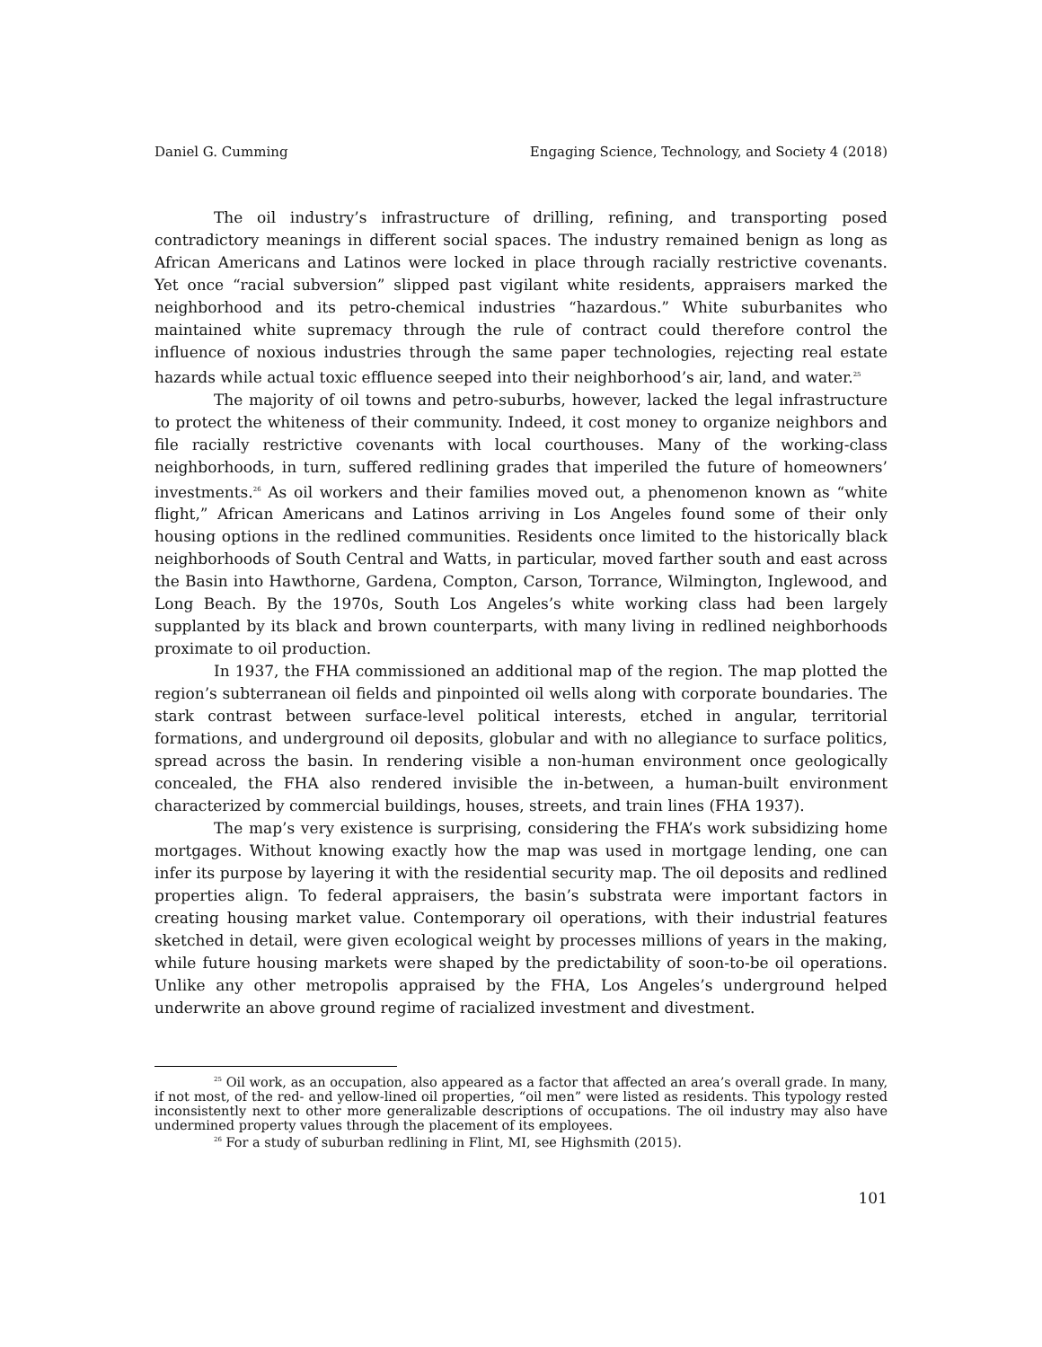Daniel G. Cumming Engaging Science, Technology, and Society 4 (2018)
The oil industry’s infrastructure of drilling, refining, and transporting posed contradictory meanings in different social spaces. The industry remained benign as long as African Americans and Latinos were locked in place through racially restrictive covenants. Yet once “racial subversion” slipped past vigilant white residents, appraisers marked the neighborhood and its petro-chemical industries “hazardous.” White suburbanites who maintained white supremacy through the rule of contract could therefore control the influence of noxious industries through the same paper technologies, rejecting real estate hazards while actual toxic effluence seeped into their neighborhood’s air, land, and water.<sup>25</sup>
The majority of oil towns and petro-suburbs, however, lacked the legal infrastructure to protect the whiteness of their community. Indeed, it cost money to organize neighbors and file racially restrictive covenants with local courthouses. Many of the working-class neighborhoods, in turn, suffered redlining grades that imperiled the future of homeowners’ investments.<sup>26</sup> As oil workers and their families moved out, a phenomenon known as “white flight,” African Americans and Latinos arriving in Los Angeles found some of their only housing options in the redlined communities. Residents once limited to the historically black neighborhoods of South Central and Watts, in particular, moved farther south and east across the Basin into Hawthorne, Gardena, Compton, Carson, Torrance, Wilmington, Inglewood, and Long Beach. By the 1970s, South Los Angeles’s white working class had been largely supplanted by its black and brown counterparts, with many living in redlined neighborhoods proximate to oil production.
In 1937, the FHA commissioned an additional map of the region. The map plotted the region’s subterranean oil fields and pinpointed oil wells along with corporate boundaries. The stark contrast between surface-level political interests, etched in angular, territorial formations, and underground oil deposits, globular and with no allegiance to surface politics, spread across the basin. In rendering visible a non-human environment once geologically concealed, the FHA also rendered invisible the in-between, a human-built environment characterized by commercial buildings, houses, streets, and train lines (FHA 1937).
The map’s very existence is surprising, considering the FHA’s work subsidizing home mortgages. Without knowing exactly how the map was used in mortgage lending, one can infer its purpose by layering it with the residential security map. The oil deposits and redlined properties align. To federal appraisers, the basin’s substrata were important factors in creating housing market value. Contemporary oil operations, with their industrial features sketched in detail, were given ecological weight by processes millions of years in the making, while future housing markets were shaped by the predictability of soon-to-be oil operations. Unlike any other metropolis appraised by the FHA, Los Angeles’s underground helped underwrite an above ground regime of racialized investment and divestment.
<sup>25</sup> Oil work, as an occupation, also appeared as a factor that affected an area’s overall grade. In many, if not most, of the red- and yellow-lined oil properties, “oil men” were listed as residents. This typology rested inconsistently next to other more generalizable descriptions of occupations. The oil industry may also have undermined property values through the placement of its employees.
<sup>26</sup> For a study of suburban redlining in Flint, MI, see Highsmith (2015).
101